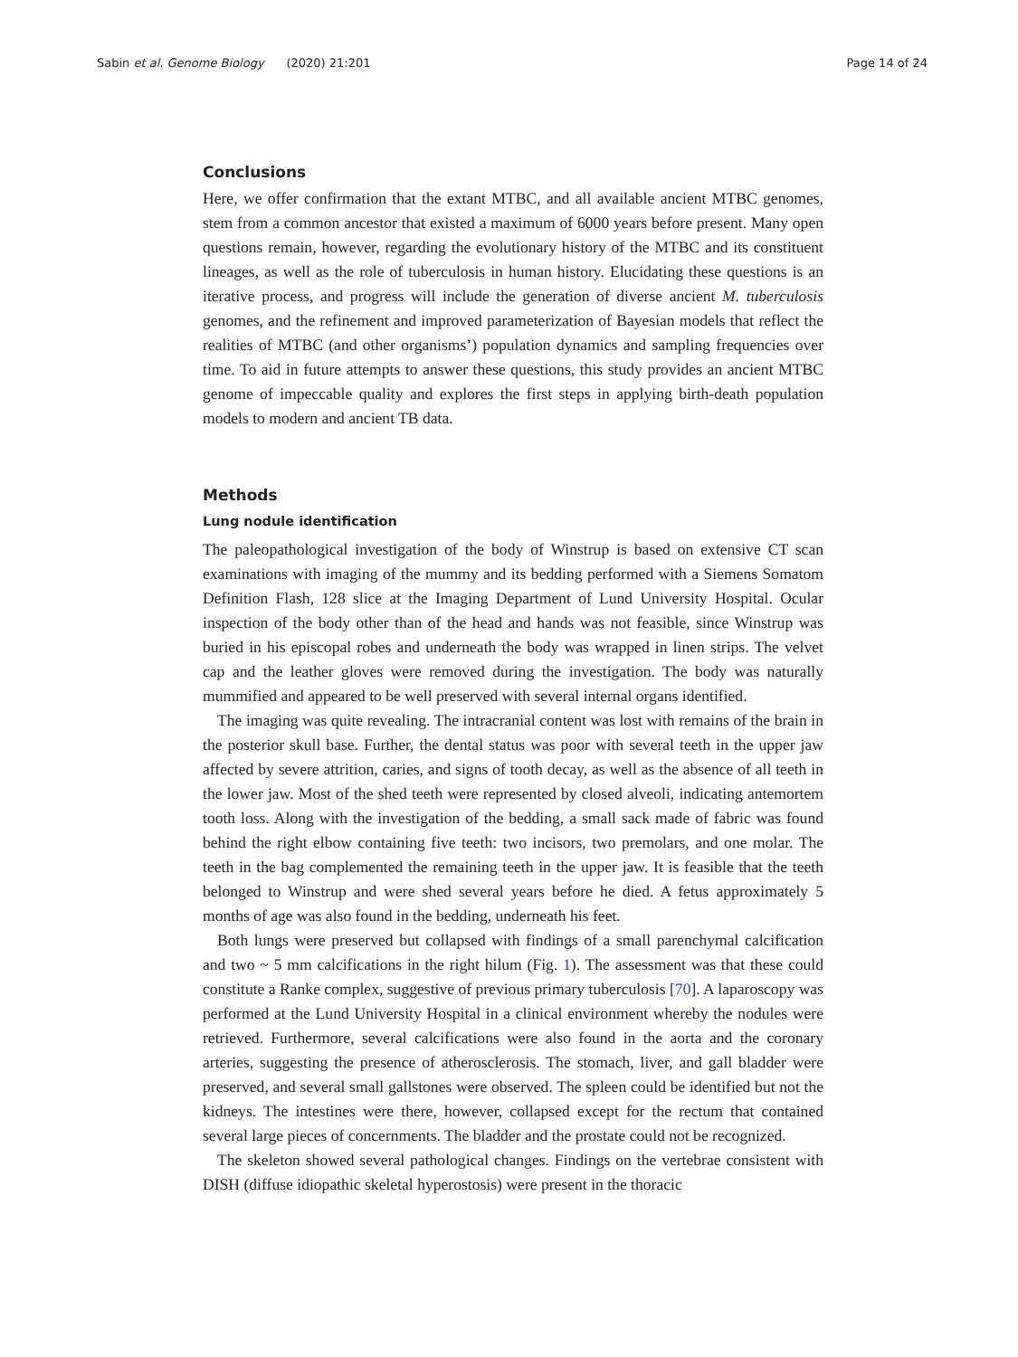Sabin et al. Genome Biology (2020) 21:201 Page 14 of 24
Conclusions
Here, we offer confirmation that the extant MTBC, and all available ancient MTBC genomes, stem from a common ancestor that existed a maximum of 6000 years before present. Many open questions remain, however, regarding the evolutionary history of the MTBC and its constituent lineages, as well as the role of tuberculosis in human history. Elucidating these questions is an iterative process, and progress will include the generation of diverse ancient M. tuberculosis genomes, and the refinement and improved parameterization of Bayesian models that reflect the realities of MTBC (and other organisms’) population dynamics and sampling frequencies over time. To aid in future attempts to answer these questions, this study provides an ancient MTBC genome of impeccable quality and explores the first steps in applying birth-death population models to modern and ancient TB data.
Methods
Lung nodule identification
The paleopathological investigation of the body of Winstrup is based on extensive CT scan examinations with imaging of the mummy and its bedding performed with a Siemens Somatom Definition Flash, 128 slice at the Imaging Department of Lund University Hospital. Ocular inspection of the body other than of the head and hands was not feasible, since Winstrup was buried in his episcopal robes and underneath the body was wrapped in linen strips. The velvet cap and the leather gloves were removed during the investigation. The body was naturally mummified and appeared to be well preserved with several internal organs identified.
The imaging was quite revealing. The intracranial content was lost with remains of the brain in the posterior skull base. Further, the dental status was poor with several teeth in the upper jaw affected by severe attrition, caries, and signs of tooth decay, as well as the absence of all teeth in the lower jaw. Most of the shed teeth were represented by closed alveoli, indicating antemortem tooth loss. Along with the investigation of the bedding, a small sack made of fabric was found behind the right elbow containing five teeth: two incisors, two premolars, and one molar. The teeth in the bag complemented the remaining teeth in the upper jaw. It is feasible that the teeth belonged to Winstrup and were shed several years before he died. A fetus approximately 5 months of age was also found in the bedding, underneath his feet.
Both lungs were preserved but collapsed with findings of a small parenchymal calcification and two ~ 5 mm calcifications in the right hilum (Fig. 1). The assessment was that these could constitute a Ranke complex, suggestive of previous primary tuberculosis [70]. A laparoscopy was performed at the Lund University Hospital in a clinical environment whereby the nodules were retrieved. Furthermore, several calcifications were also found in the aorta and the coronary arteries, suggesting the presence of atherosclerosis. The stomach, liver, and gall bladder were preserved, and several small gallstones were observed. The spleen could be identified but not the kidneys. The intestines were there, however, collapsed except for the rectum that contained several large pieces of concernments. The bladder and the prostate could not be recognized.
The skeleton showed several pathological changes. Findings on the vertebrae consistent with DISH (diffuse idiopathic skeletal hyperostosis) were present in the thoracic